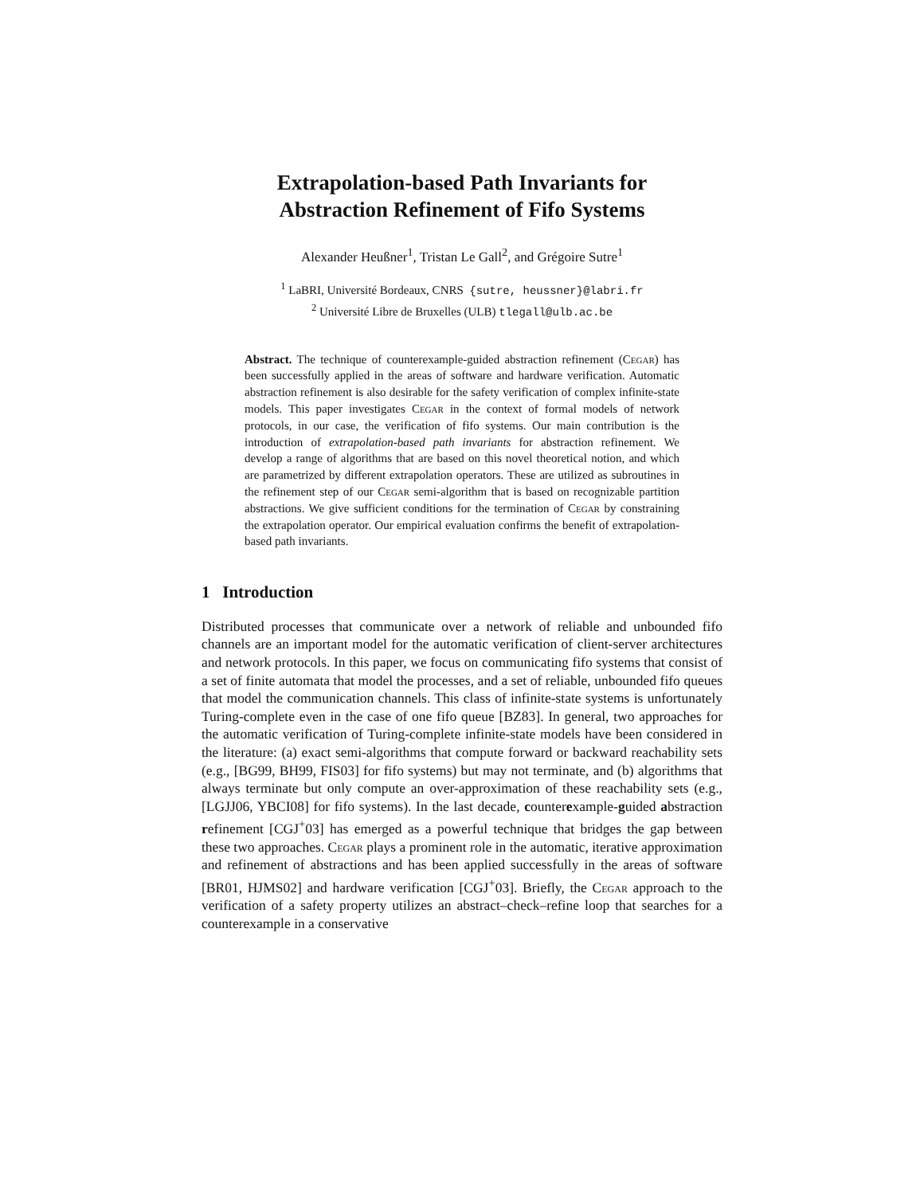Extrapolation-based Path Invariants for
Abstraction Refinement of Fifo Systems
Alexander Heußner<sup>1</sup>, Tristan Le Gall<sup>2</sup>, and Grégoire Sutre<sup>1</sup>
<sup>1</sup> LaBRI, Université Bordeaux, CNRS {sutre, heussner}@labri.fr
<sup>2</sup> Université Libre de Bruxelles (ULB) tlegall@ulb.ac.be
Abstract. The technique of counterexample-guided abstraction refinement (Cegar) has been successfully applied in the areas of software and hardware verification. Automatic abstraction refinement is also desirable for the safety verification of complex infinite-state models. This paper investigates Cegar in the context of formal models of network protocols, in our case, the verification of fifo systems. Our main contribution is the introduction of extrapolation-based path invariants for abstraction refinement. We develop a range of algorithms that are based on this novel theoretical notion, and which are parametrized by different extrapolation operators. These are utilized as subroutines in the refinement step of our Cegar semi-algorithm that is based on recognizable partition abstractions. We give sufficient conditions for the termination of Cegar by constraining the extrapolation operator. Our empirical evaluation confirms the benefit of extrapolation-based path invariants.
1 Introduction
Distributed processes that communicate over a network of reliable and unbounded fifo channels are an important model for the automatic verification of client-server architectures and network protocols. In this paper, we focus on communicating fifo systems that consist of a set of finite automata that model the processes, and a set of reliable, unbounded fifo queues that model the communication channels. This class of infinite-state systems is unfortunately Turing-complete even in the case of one fifo queue [BZ83]. In general, two approaches for the automatic verification of Turing-complete infinite-state models have been considered in the literature: (a) exact semi-algorithms that compute forward or backward reachability sets (e.g., [BG99, BH99, FIS03] for fifo systems) but may not terminate, and (b) algorithms that always terminate but only compute an over-approximation of these reachability sets (e.g., [LGJJ06, YBCI08] for fifo systems). In the last decade, counterexample-guided abstraction refinement [CGJ<sup>+</sup>03] has emerged as a powerful technique that bridges the gap between these two approaches. Cegar plays a prominent role in the automatic, iterative approximation and refinement of abstractions and has been applied successfully in the areas of software [BR01, HJMS02] and hardware verification [CGJ<sup>+</sup>03]. Briefly, the Cegar approach to the verification of a safety property utilizes an abstract–check–refine loop that searches for a counterexample in a conservative